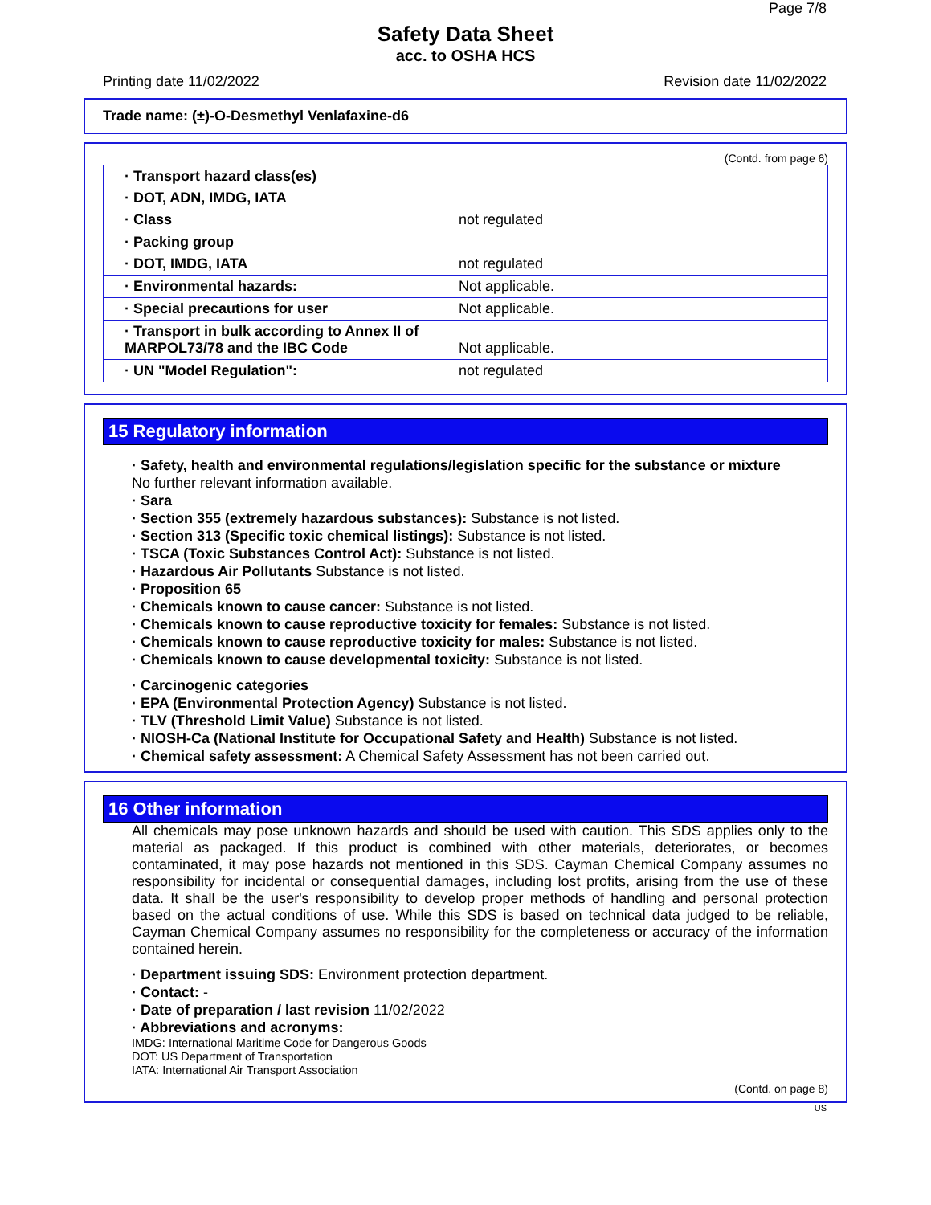Page 7/8
Safety Data Sheet
acc. to OSHA HCS
Printing date 11/02/2022 Revision date 11/02/2022
Trade name: (±)-O-Desmethyl Venlafaxine-d6
(Contd. from page 6)
| · Transport hazard class(es) | |
| · DOT, ADN, IMDG, IATA | |
| · Class | not regulated |
| · Packing group | |
| · DOT, IMDG, IATA | not regulated |
| · Environmental hazards: | Not applicable. |
| · Special precautions for user | Not applicable. |
| · Transport in bulk according to Annex II of MARPOL73/78 and the IBC Code | Not applicable. |
| · UN "Model Regulation": | not regulated |
15 Regulatory information
· Safety, health and environmental regulations/legislation specific for the substance or mixture
No further relevant information available.
· Sara
· Section 355 (extremely hazardous substances): Substance is not listed.
· Section 313 (Specific toxic chemical listings): Substance is not listed.
· TSCA (Toxic Substances Control Act): Substance is not listed.
· Hazardous Air Pollutants Substance is not listed.
· Proposition 65
· Chemicals known to cause cancer: Substance is not listed.
· Chemicals known to cause reproductive toxicity for females: Substance is not listed.
· Chemicals known to cause reproductive toxicity for males: Substance is not listed.
· Chemicals known to cause developmental toxicity: Substance is not listed.
· Carcinogenic categories
· EPA (Environmental Protection Agency) Substance is not listed.
· TLV (Threshold Limit Value) Substance is not listed.
· NIOSH-Ca (National Institute for Occupational Safety and Health) Substance is not listed.
· Chemical safety assessment: A Chemical Safety Assessment has not been carried out.
16 Other information
All chemicals may pose unknown hazards and should be used with caution. This SDS applies only to the material as packaged. If this product is combined with other materials, deteriorates, or becomes contaminated, it may pose hazards not mentioned in this SDS. Cayman Chemical Company assumes no responsibility for incidental or consequential damages, including lost profits, arising from the use of these data. It shall be the user's responsibility to develop proper methods of handling and personal protection based on the actual conditions of use. While this SDS is based on technical data judged to be reliable, Cayman Chemical Company assumes no responsibility for the completeness or accuracy of the information contained herein.
· Department issuing SDS: Environment protection department.
· Contact: -
· Date of preparation / last revision 11/02/2022
· Abbreviations and acronyms:
IMDG: International Maritime Code for Dangerous Goods
DOT: US Department of Transportation
IATA: International Air Transport Association
(Contd. on page 8)
US